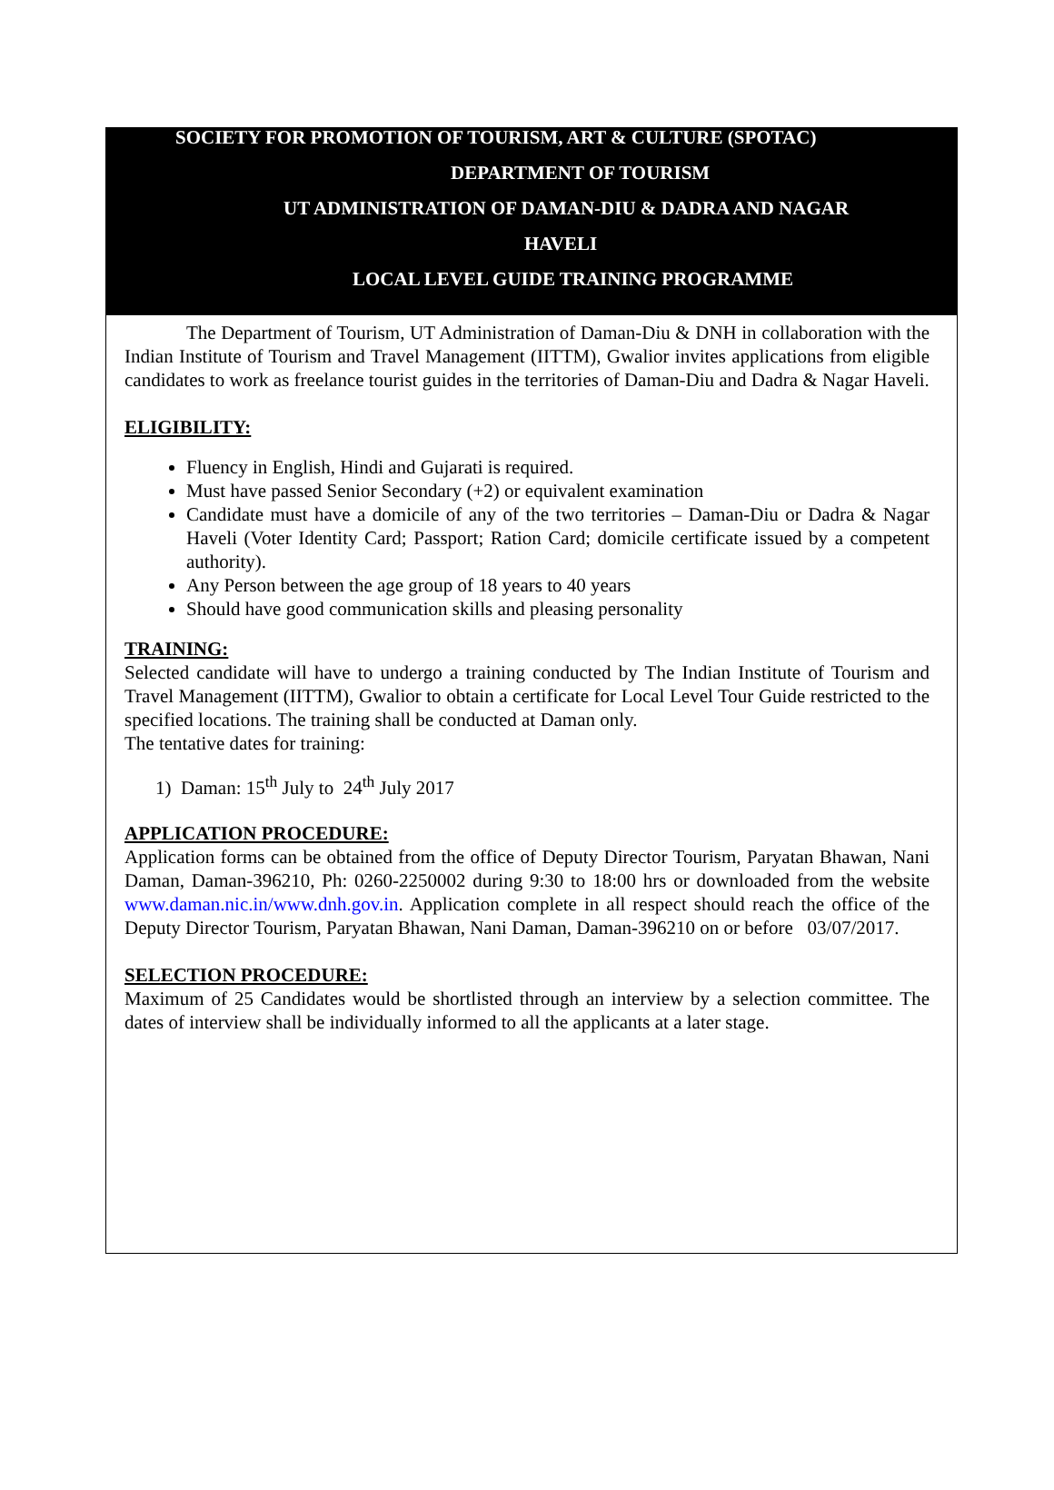SOCIETY FOR PROMOTION OF TOURISM, ART & CULTURE (SPOTAC)
DEPARTMENT OF TOURISM
UT ADMINISTRATION OF DAMAN-DIU & DADRA AND NAGAR
HAVELI
LOCAL LEVEL GUIDE TRAINING PROGRAMME
The Department of Tourism, UT Administration of Daman-Diu & DNH in collaboration with the Indian Institute of Tourism and Travel Management (IITTM), Gwalior invites applications from eligible candidates to work as freelance tourist guides in the territories of Daman-Diu and Dadra & Nagar Haveli.
ELIGIBILITY:
Fluency in English, Hindi and Gujarati is required.
Must have passed Senior Secondary (+2) or equivalent examination
Candidate must have a domicile of any of the two territories – Daman-Diu or Dadra & Nagar Haveli (Voter Identity Card; Passport; Ration Card; domicile certificate issued by a competent authority).
Any Person between the age group of 18 years to 40 years
Should have good communication skills and pleasing personality
TRAINING:
Selected candidate will have to undergo a training conducted by The Indian Institute of Tourism and Travel Management (IITTM), Gwalior to obtain a certificate for Local Level Tour Guide restricted to the specified locations. The training shall be conducted at Daman only.
The tentative dates for training:
1) Daman: 15<sup>th</sup> July to 24<sup>th</sup> July 2017
APPLICATION PROCEDURE:
Application forms can be obtained from the office of Deputy Director Tourism, Paryatan Bhawan, Nani Daman, Daman-396210, Ph: 0260-2250002 during 9:30 to 18:00 hrs or downloaded from the website www.daman.nic.in/www.dnh.gov.in. Application complete in all respect should reach the office of the Deputy Director Tourism, Paryatan Bhawan, Nani Daman, Daman-396210 on or before 03/07/2017.
SELECTION PROCEDURE:
Maximum of 25 Candidates would be shortlisted through an interview by a selection committee. The dates of interview shall be individually informed to all the applicants at a later stage.